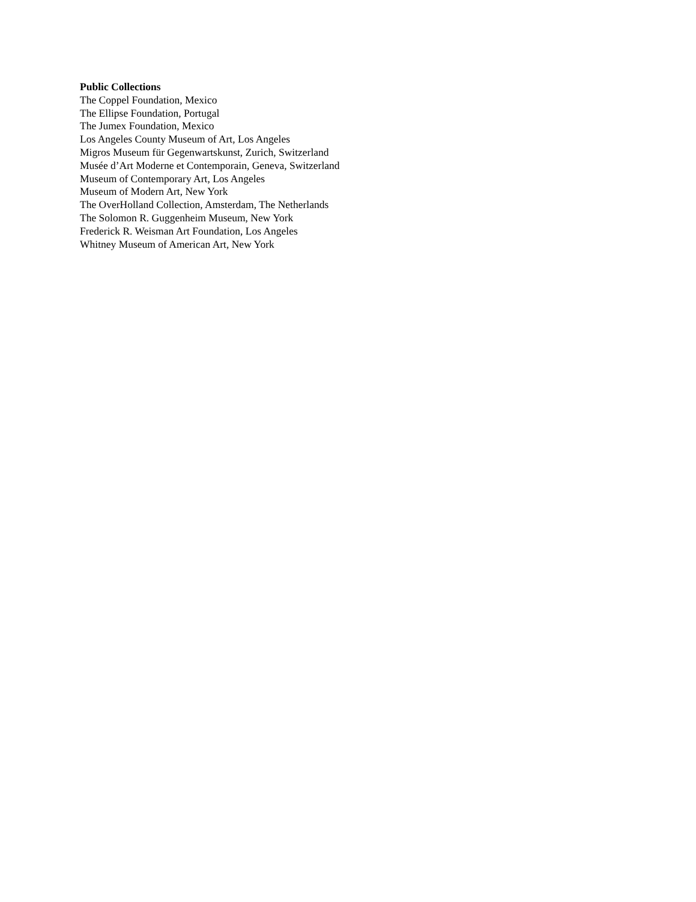Public Collections
The Coppel Foundation, Mexico
The Ellipse Foundation, Portugal
The Jumex Foundation, Mexico
Los Angeles County Museum of Art, Los Angeles
Migros Museum für Gegenwartskunst, Zurich, Switzerland
Musée d’Art Moderne et Contemporain, Geneva, Switzerland
Museum of Contemporary Art, Los Angeles
Museum of Modern Art, New York
The OverHolland Collection, Amsterdam, The Netherlands
The Solomon R. Guggenheim Museum, New York
Frederick R. Weisman Art Foundation, Los Angeles
Whitney Museum of American Art, New York